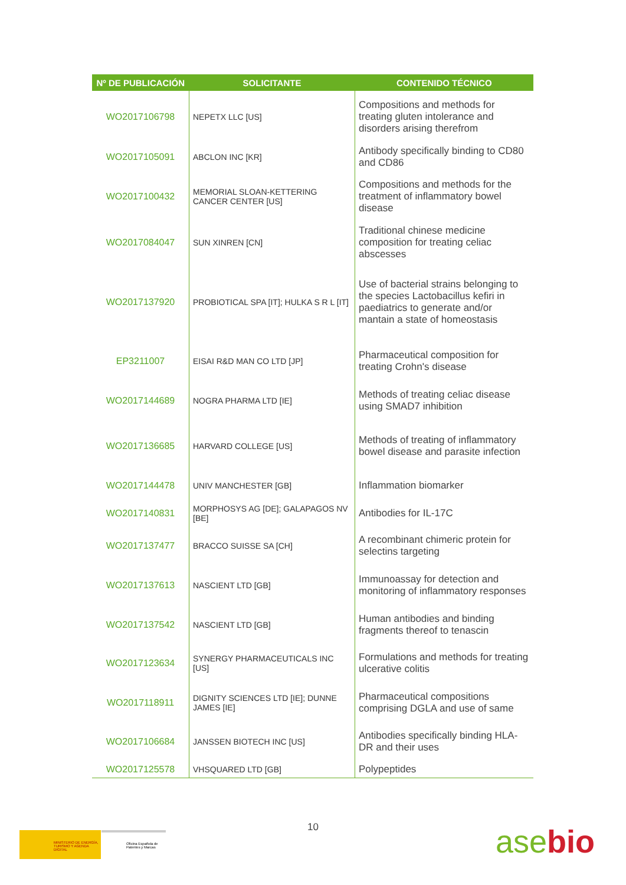| Nº DE PUBLICACIÓN | SOLICITANTE | CONTENIDO TÉCNICO |
| --- | --- | --- |
| WO2017106798 | NEPETX LLC [US] | Compositions and methods for treating gluten intolerance and disorders arising therefrom |
| WO2017105091 | ABCLON INC [KR] | Antibody specifically binding to CD80 and CD86 |
| WO2017100432 | MEMORIAL SLOAN-KETTERING CANCER CENTER [US] | Compositions and methods for the treatment of inflammatory bowel disease |
| WO2017084047 | SUN XINREN [CN] | Traditional chinese medicine composition for treating celiac abscesses |
| WO2017137920 | PROBIOTICAL SPA [IT]; HULKA S R L [IT] | Use of bacterial strains belonging to the species Lactobacillus kefiri in paediatrics to generate and/or mantain a state of homeostasis |
| EP3211007 | EISAI R&D MAN CO LTD [JP] | Pharmaceutical composition for treating Crohn's disease |
| WO2017144689 | NOGRA PHARMA LTD [IE] | Methods of treating celiac disease using SMAD7 inhibition |
| WO2017136685 | HARVARD COLLEGE [US] | Methods of treating of inflammatory bowel disease and parasite infection |
| WO2017144478 | UNIV MANCHESTER [GB] | Inflammation biomarker |
| WO2017140831 | MORPHOSYS AG [DE]; GALAPAGOS NV [BE] | Antibodies for IL-17C |
| WO2017137477 | BRACCO SUISSE SA [CH] | A recombinant chimeric protein for selectins targeting |
| WO2017137613 | NASCIENT LTD [GB] | Immunoassay for detection and monitoring of inflammatory responses |
| WO2017137542 | NASCIENT LTD [GB] | Human antibodies and binding fragments thereof to tenascin |
| WO2017123634 | SYNERGY PHARMACEUTICALS INC [US] | Formulations and methods for treating ulcerative colitis |
| WO2017118911 | DIGNITY SCIENCES LTD [IE]; DUNNE JAMES [IE] | Pharmaceutical compositions comprising DGLA and use of same |
| WO2017106684 | JANSSEN BIOTECH INC [US] | Antibodies specifically binding HLA-DR and their uses |
| WO2017125578 | VHSQUARED LTD [GB] | Polypeptides |
10
MINISTERIO DE ENERGÍA, TURISMO Y AGENDA DIGITAL
Oficina Española de Patentes y Marcas
asebio